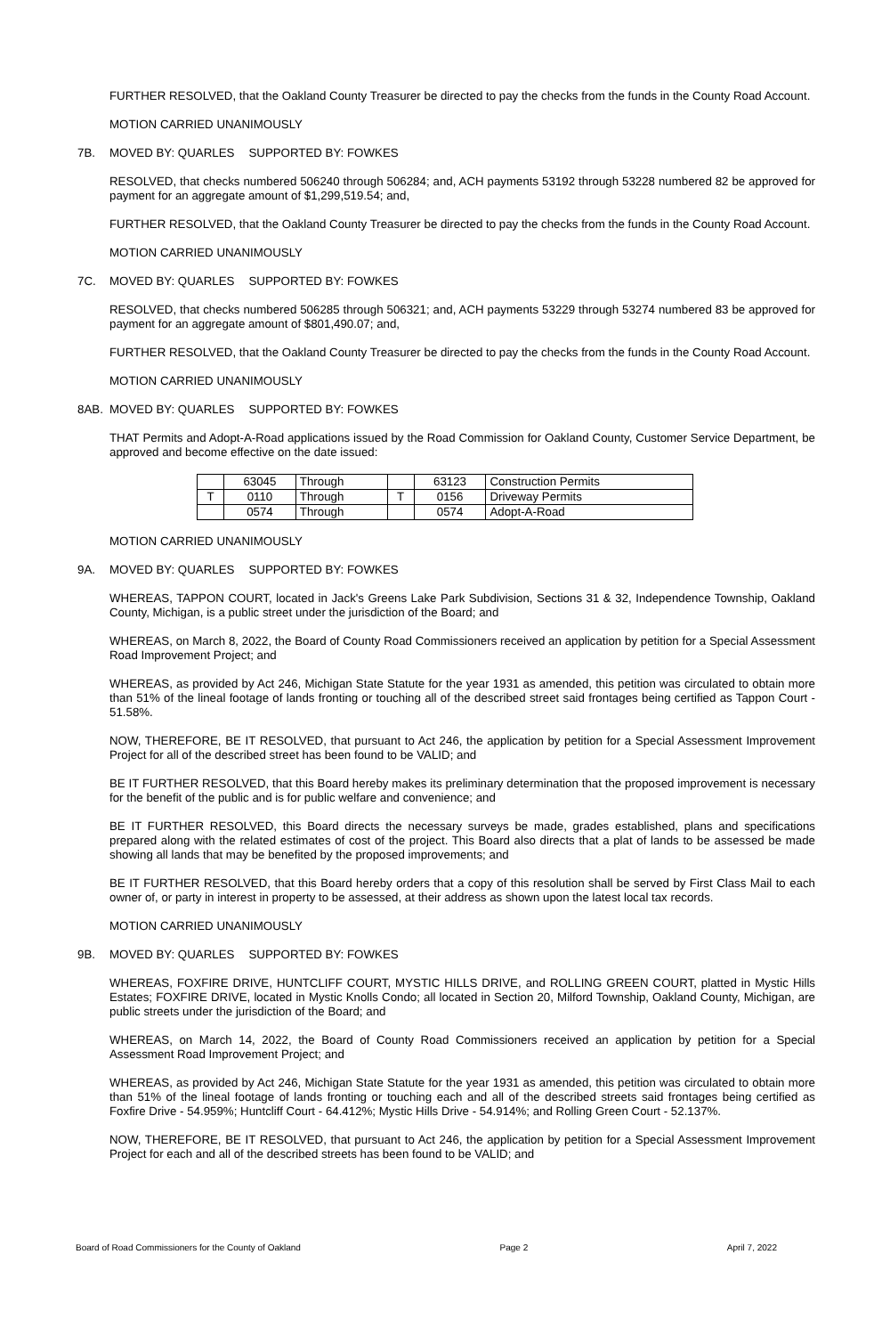FURTHER RESOLVED, that the Oakland County Treasurer be directed to pay the checks from the funds in the County Road Account.
MOTION CARRIED UNANIMOUSLY
7B. MOVED BY: QUARLES SUPPORTED BY: FOWKES
RESOLVED, that checks numbered 506240 through 506284; and, ACH payments 53192 through 53228 numbered 82 be approved for payment for an aggregate amount of $1,299,519.54; and,
FURTHER RESOLVED, that the Oakland County Treasurer be directed to pay the checks from the funds in the County Road Account.
MOTION CARRIED UNANIMOUSLY
7C. MOVED BY: QUARLES SUPPORTED BY: FOWKES
RESOLVED, that checks numbered 506285 through 506321; and, ACH payments 53229 through 53274 numbered 83 be approved for payment for an aggregate amount of $801,490.07; and,
FURTHER RESOLVED, that the Oakland County Treasurer be directed to pay the checks from the funds in the County Road Account.
MOTION CARRIED UNANIMOUSLY
8AB. MOVED BY: QUARLES SUPPORTED BY: FOWKES
THAT Permits and Adopt-A-Road applications issued by the Road Commission for Oakland County, Customer Service Department, be approved and become effective on the date issued:
| | 63045 | Through | | 63123 | Construction Permits |
| T | 0110 | Through | T | 0156 | Driveway Permits |
| | 0574 | Through | | 0574 | Adopt-A-Road |
MOTION CARRIED UNANIMOUSLY
9A. MOVED BY: QUARLES SUPPORTED BY: FOWKES
WHEREAS, TAPPON COURT, located in Jack's Greens Lake Park Subdivision, Sections 31 & 32, Independence Township, Oakland County, Michigan, is a public street under the jurisdiction of the Board; and
WHEREAS, on March 8, 2022, the Board of County Road Commissioners received an application by petition for a Special Assessment Road Improvement Project; and
WHEREAS, as provided by Act 246, Michigan State Statute for the year 1931 as amended, this petition was circulated to obtain more than 51% of the lineal footage of lands fronting or touching all of the described street said frontages being certified as Tappon Court - 51.58%.
NOW, THEREFORE, BE IT RESOLVED, that pursuant to Act 246, the application by petition for a Special Assessment Improvement Project for all of the described street has been found to be VALID; and
BE IT FURTHER RESOLVED, that this Board hereby makes its preliminary determination that the proposed improvement is necessary for the benefit of the public and is for public welfare and convenience; and
BE IT FURTHER RESOLVED, this Board directs the necessary surveys be made, grades established, plans and specifications prepared along with the related estimates of cost of the project. This Board also directs that a plat of lands to be assessed be made showing all lands that may be benefited by the proposed improvements; and
BE IT FURTHER RESOLVED, that this Board hereby orders that a copy of this resolution shall be served by First Class Mail to each owner of, or party in interest in property to be assessed, at their address as shown upon the latest local tax records.
MOTION CARRIED UNANIMOUSLY
9B. MOVED BY: QUARLES SUPPORTED BY: FOWKES
WHEREAS, FOXFIRE DRIVE, HUNTCLIFF COURT, MYSTIC HILLS DRIVE, and ROLLING GREEN COURT, platted in Mystic Hills Estates; FOXFIRE DRIVE, located in Mystic Knolls Condo; all located in Section 20, Milford Township, Oakland County, Michigan, are public streets under the jurisdiction of the Board; and
WHEREAS, on March 14, 2022, the Board of County Road Commissioners received an application by petition for a Special Assessment Road Improvement Project; and
WHEREAS, as provided by Act 246, Michigan State Statute for the year 1931 as amended, this petition was circulated to obtain more than 51% of the lineal footage of lands fronting or touching each and all of the described streets said frontages being certified as Foxfire Drive - 54.959%; Huntcliff Court - 64.412%; Mystic Hills Drive - 54.914%; and Rolling Green Court - 52.137%.
NOW, THEREFORE, BE IT RESOLVED, that pursuant to Act 246, the application by petition for a Special Assessment Improvement Project for each and all of the described streets has been found to be VALID; and
Board of Road Commissioners for the County of Oakland Page 2 April 7, 2022